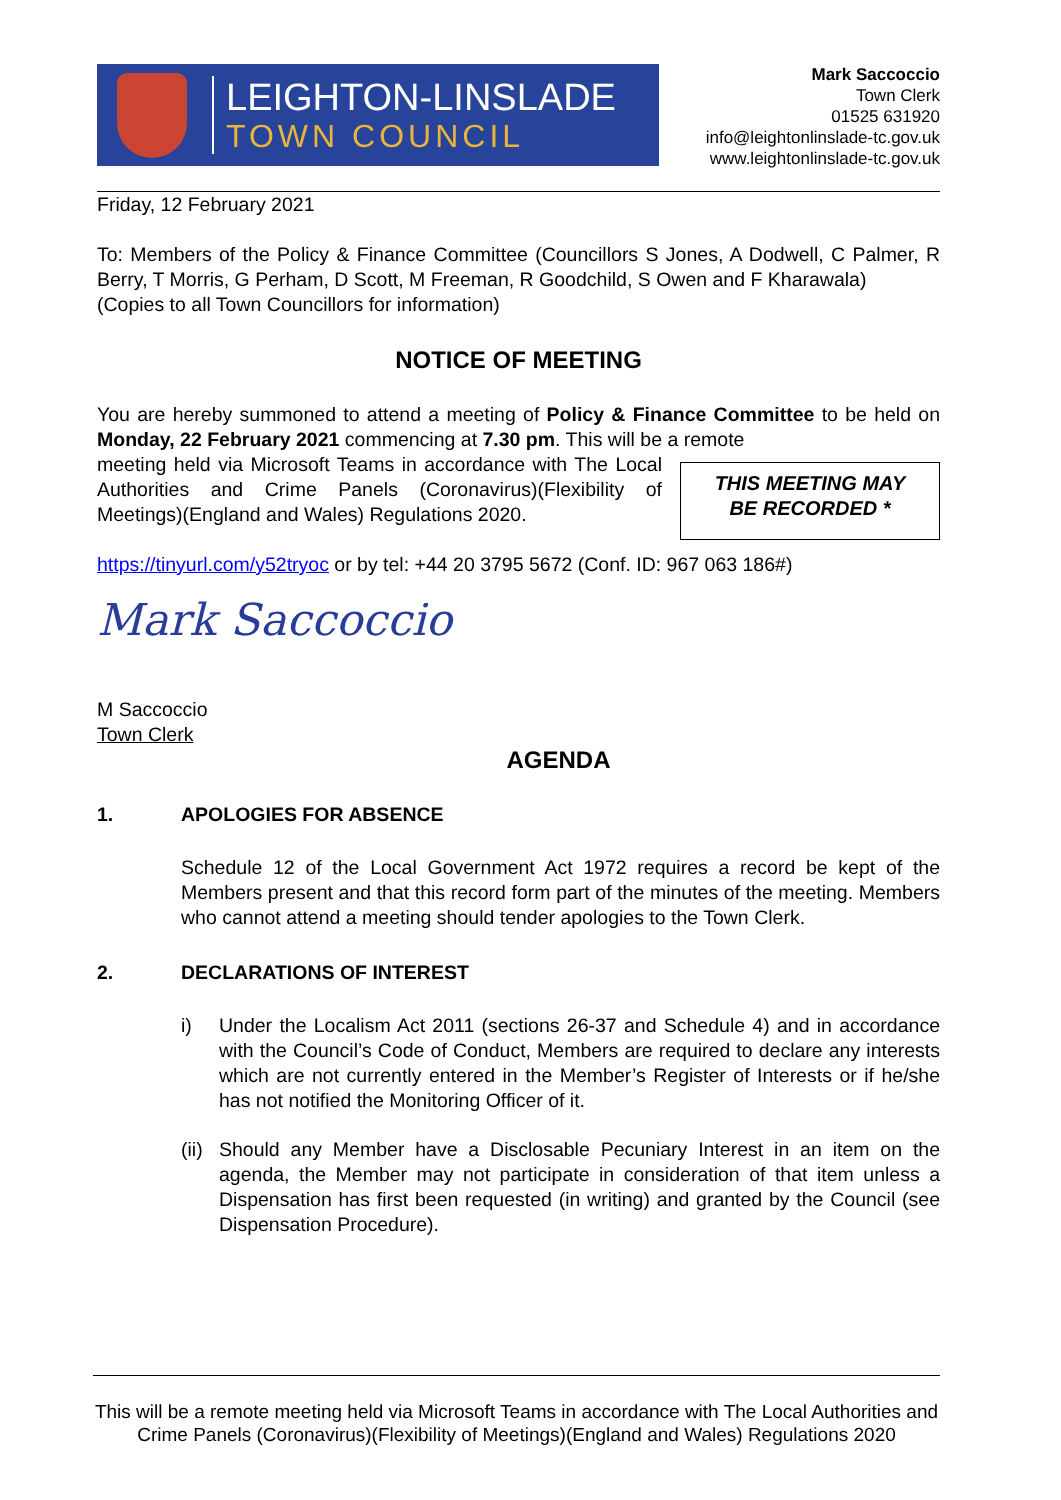LEIGHTON-LINSLADE
TOWN COUNCIL
Mark Saccoccio
Town Clerk
01525 631920
info@leightonlinslade-tc.gov.uk
www.leightonlinslade-tc.gov.uk
Friday, 12 February 2021
To: Members of the Policy & Finance Committee (Councillors S Jones, A Dodwell, C Palmer, R Berry, T Morris, G Perham, D Scott, M Freeman, R Goodchild, S Owen and F Kharawala)
(Copies to all Town Councillors for information)
NOTICE OF MEETING
You are hereby summoned to attend a meeting of Policy & Finance Committee to be held on Monday, 22 February 2021 commencing at 7.30 pm. This will be a remote
THIS MEETING MAY
BE RECORDED *
meeting held via Microsoft Teams in accordance with The Local Authorities and Crime Panels (Coronavirus)(Flexibility of Meetings)(England and Wales) Regulations 2020.
https://tinyurl.com/y52tryoc or by tel: +44 20 3795 5672 (Conf. ID: 967 063 186#)
Mark Saccoccio
M Saccoccio
Town Clerk
AGENDA
1. APOLOGIES FOR ABSENCE
Schedule 12 of the Local Government Act 1972 requires a record be kept of the Members present and that this record form part of the minutes of the meeting. Members who cannot attend a meeting should tender apologies to the Town Clerk.
2. DECLARATIONS OF INTEREST
i) Under the Localism Act 2011 (sections 26-37 and Schedule 4) and in accordance with the Council’s Code of Conduct, Members are required to declare any interests which are not currently entered in the Member’s Register of Interests or if he/she has not notified the Monitoring Officer of it.
(ii)
Should any Member have a Disclosable Pecuniary Interest in an item on the agenda, the Member may not participate in consideration of that item unless a Dispensation has first been requested (in writing) and granted by the Council (see Dispensation Procedure).
This will be a remote meeting held via Microsoft Teams in accordance with The Local Authorities and Crime Panels (Coronavirus)(Flexibility of Meetings)(England and Wales) Regulations 2020